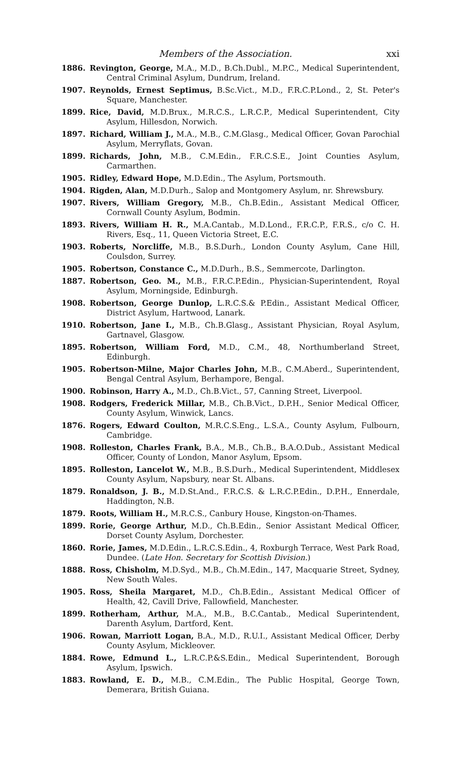Members of the Association. xxi
1886. Revington, George, M.A., M.D., B.Ch.Dubl., M.P.C., Medical Superintendent, Central Criminal Asylum, Dundrum, Ireland.
1907. Reynolds, Ernest Septimus, B.Sc.Vict., M.D., F.R.C.P.Lond., 2, St. Peter's Square, Manchester.
1899. Rice, David, M.D.Brux., M.R.C.S., L.R.C.P., Medical Superintendent, City Asylum, Hillesdon, Norwich.
1897. Richard, William J., M.A., M.B., C.M.Glasg., Medical Officer, Govan Parochial Asylum, Merryflats, Govan.
1899. Richards, John, M.B., C.M.Edin., F.R.C.S.E., Joint Counties Asylum, Carmarthen.
1905. Ridley, Edward Hope, M.D.Edin., The Asylum, Portsmouth.
1904. Rigden, Alan, M.D.Durh., Salop and Montgomery Asylum, nr. Shrewsbury.
1907. Rivers, William Gregory, M.B., Ch.B.Edin., Assistant Medical Officer, Cornwall County Asylum, Bodmin.
1893. Rivers, William H. R., M.A.Cantab., M.D.Lond., F.R.C.P., F.R.S., c/o C. H. Rivers, Esq., 11, Queen Victoria Street, E.C.
1903. Roberts, Norcliffe, M.B., B.S.Durh., London County Asylum, Cane Hill, Coulsdon, Surrey.
1905. Robertson, Constance C., M.D.Durh., B.S., Semmercote, Darlington.
1887. Robertson, Geo. M., M.B., F.R.C.P.Edin., Physician-Superintendent, Royal Asylum, Morningside, Edinburgh.
1908. Robertson, George Dunlop, L.R.C.S.& P.Edin., Assistant Medical Officer, District Asylum, Hartwood, Lanark.
1910. Robertson, Jane I., M.B., Ch.B.Glasg., Assistant Physician, Royal Asylum, Gartnavel, Glasgow.
1895. Robertson, William Ford, M.D., C.M., 48, Northumberland Street, Edinburgh.
1905. Robertson-Milne, Major Charles John, M.B., C.M.Aberd., Superintendent, Bengal Central Asylum, Berhampore, Bengal.
1900. Robinson, Harry A., M.D., Ch.B.Vict., 57, Canning Street, Liverpool.
1908. Rodgers, Frederick Millar, M.B., Ch.B.Vict., D.P.H., Senior Medical Officer, County Asylum, Winwick, Lancs.
1876. Rogers, Edward Coulton, M.R.C.S.Eng., L.S.A., County Asylum, Fulbourn, Cambridge.
1908. Rolleston, Charles Frank, B.A., M.B., Ch.B., B.A.O.Dub., Assistant Medical Officer, County of London, Manor Asylum, Epsom.
1895. Rolleston, Lancelot W., M.B., B.S.Durh., Medical Superintendent, Middlesex County Asylum, Napsbury, near St. Albans.
1879. Ronaldson, J. B., M.D.St.And., F.R.C.S. & L.R.C.P.Edin., D.P.H., Ennerdale, Haddington, N.B.
1879. Roots, William H., M.R.C.S., Canbury House, Kingston-on-Thames.
1899. Rorie, George Arthur, M.D., Ch.B.Edin., Senior Assistant Medical Officer, Dorset County Asylum, Dorchester.
1860. Rorie, James, M.D.Edin., L.R.C.S.Edin., 4, Roxburgh Terrace, West Park Road, Dundee. (Late Hon. Secretary for Scottish Division.)
1888. Ross, Chisholm, M.D.Syd., M.B., Ch.M.Edin., 147, Macquarie Street, Sydney, New South Wales.
1905. Ross, Sheila Margaret, M.D., Ch.B.Edin., Assistant Medical Officer of Health, 42, Cavill Drive, Fallowfield, Manchester.
1899. Rotherham, Arthur, M.A., M.B., B.C.Cantab., Medical Superintendent, Darenth Asylum, Dartford, Kent.
1906. Rowan, Marriott Logan, B.A., M.D., R.U.I., Assistant Medical Officer, Derby County Asylum, Mickleover.
1884. Rowe, Edmund L., L.R.C.P.&S.Edin., Medical Superintendent, Borough Asylum, Ipswich.
1883. Rowland, E. D., M.B., C.M.Edin., The Public Hospital, George Town, Demerara, British Guiana.